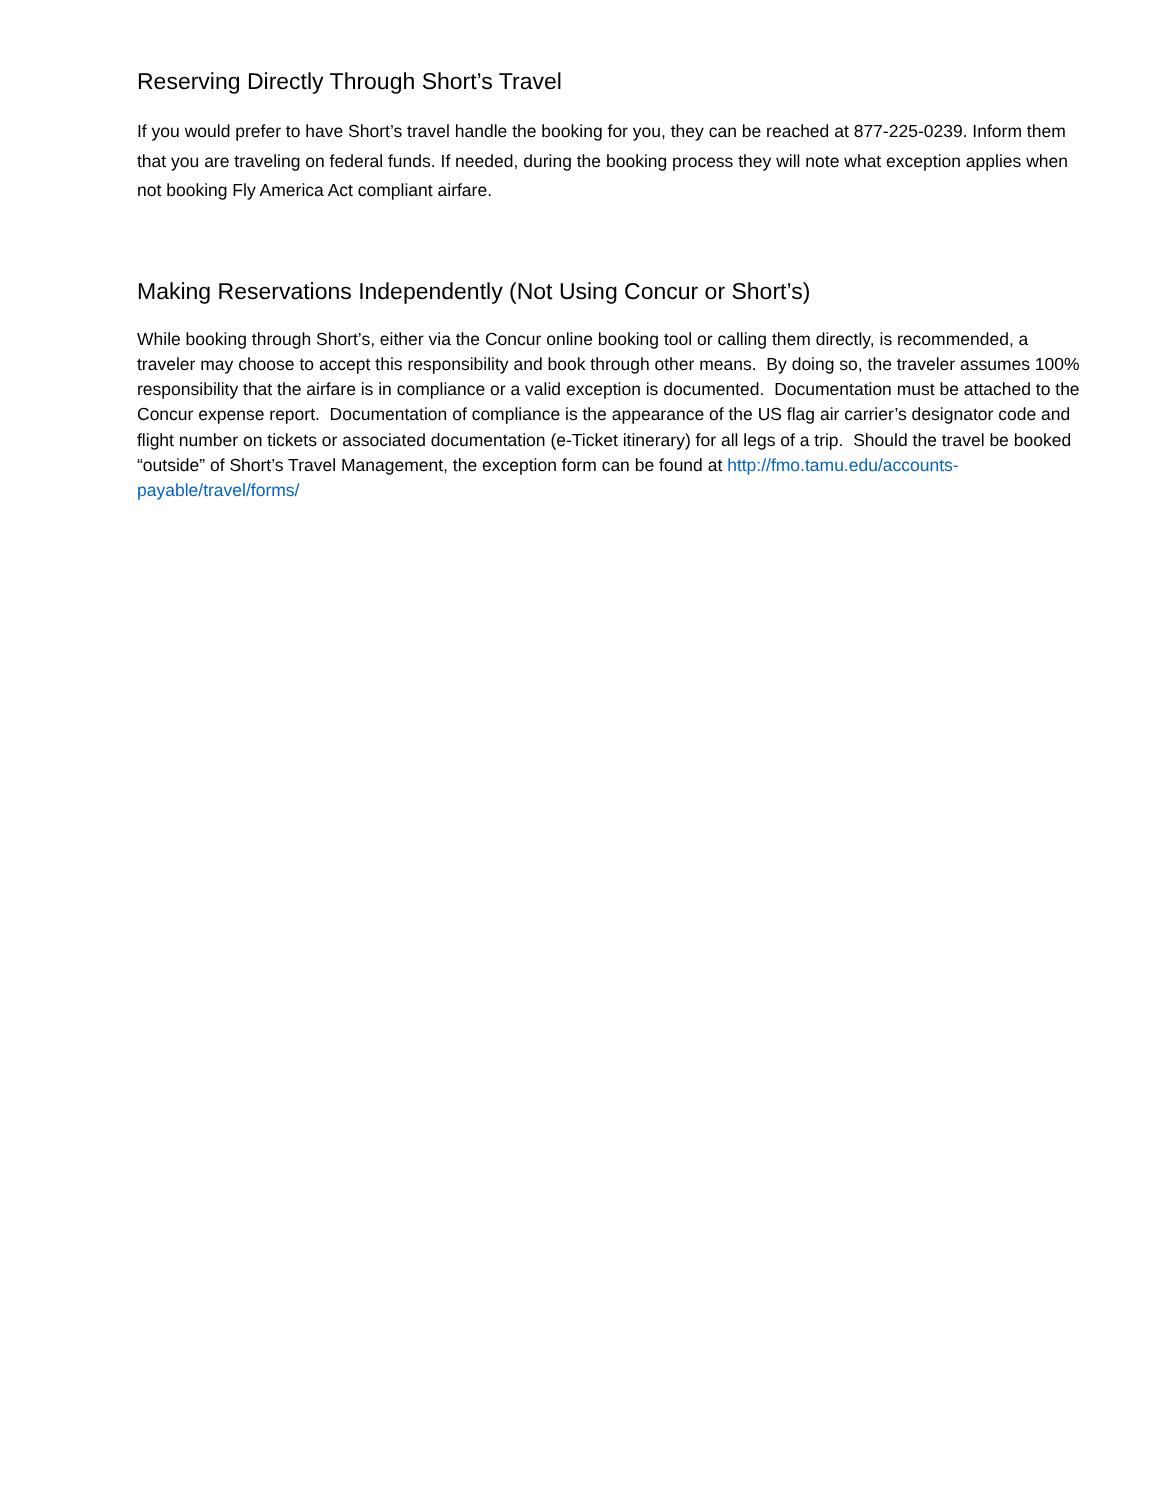Reserving Directly Through Short’s Travel
If you would prefer to have Short’s travel handle the booking for you, they can be reached at 877-225-0239. Inform them that you are traveling on federal funds. If needed, during the booking process they will note what exception applies when not booking Fly America Act compliant airfare.
Making Reservations Independently (Not Using Concur or Short’s)
While booking through Short’s, either via the Concur online booking tool or calling them directly, is recommended, a traveler may choose to accept this responsibility and book through other means. By doing so, the traveler assumes 100% responsibility that the airfare is in compliance or a valid exception is documented. Documentation must be attached to the Concur expense report. Documentation of compliance is the appearance of the US flag air carrier’s designator code and flight number on tickets or associated documentation (e-Ticket itinerary) for all legs of a trip. Should the travel be booked “outside” of Short’s Travel Management, the exception form can be found at http://fmo.tamu.edu/accounts-payable/travel/forms/